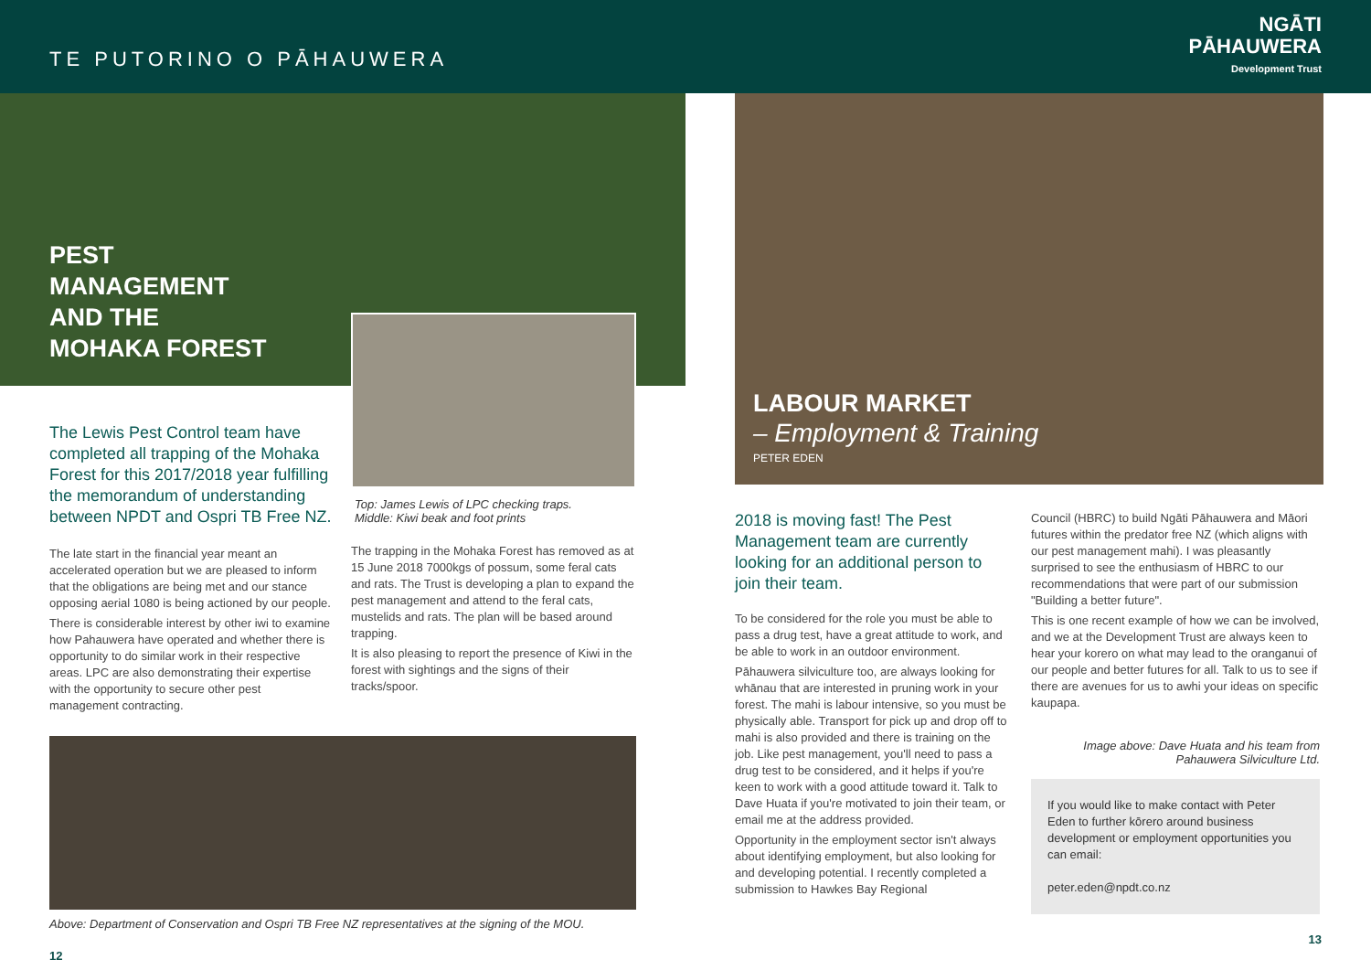TE PUTORINO O PĀHAUWERA
NGĀTI
PĀHAUWERA
Development Trust
PEST
MANAGEMENT
AND THE
MOHAKA FOREST
The Lewis Pest Control team have completed all trapping of the Mohaka Forest for this 2017/2018 year fulfilling the memorandum of understanding between NPDT and Ospri TB Free NZ.
The late start in the financial year meant an accelerated operation but we are pleased to inform that the obligations are being met and our stance opposing aerial 1080 is being actioned by our people.
There is considerable interest by other iwi to examine how Pahauwera have operated and whether there is opportunity to do similar work in their respective areas. LPC are also demonstrating their expertise with the opportunity to secure other pest management contracting.
Top: James Lewis of LPC checking traps.
Middle: Kiwi beak and foot prints
The trapping in the Mohaka Forest has removed as at 15 June 2018 7000kgs of possum, some feral cats and rats. The Trust is developing a plan to expand the pest management and attend to the feral cats, mustelids and rats. The plan will be based around trapping.
It is also pleasing to report the presence of Kiwi in the forest with sightings and the signs of their tracks/spoor.
Above: Department of Conservation and Ospri TB Free NZ representatives at the signing of the MOU.
12
LABOUR MARKET
– Employment & Training
PETER EDEN
2018 is moving fast! The Pest Management team are currently looking for an additional person to join their team.
To be considered for the role you must be able to pass a drug test, have a great attitude to work, and be able to work in an outdoor environment.
Pāhauwera silviculture too, are always looking for whānau that are interested in pruning work in your forest. The mahi is labour intensive, so you must be physically able. Transport for pick up and drop off to mahi is also provided and there is training on the job. Like pest management, you'll need to pass a drug test to be considered, and it helps if you're keen to work with a good attitude toward it. Talk to Dave Huata if you're motivated to join their team, or email me at the address provided.
Opportunity in the employment sector isn't always about identifying employment, but also looking for and developing potential. I recently completed a submission to Hawkes Bay Regional
Council (HBRC) to build Ngāti Pāhauwera and Māori futures within the predator free NZ (which aligns with our pest management mahi). I was pleasantly surprised to see the enthusiasm of HBRC to our recommendations that were part of our submission "Building a better future".
This is one recent example of how we can be involved, and we at the Development Trust are always keen to hear your korero on what may lead to the oranganui of our people and better futures for all. Talk to us to see if there are avenues for us to awhi your ideas on specific kaupapa.
Image above: Dave Huata and his team from Pahauwera Silviculture Ltd.
If you would like to make contact with Peter Eden to further kōrero around business development or employment opportunities you can email:
peter.eden@npdt.co.nz
13